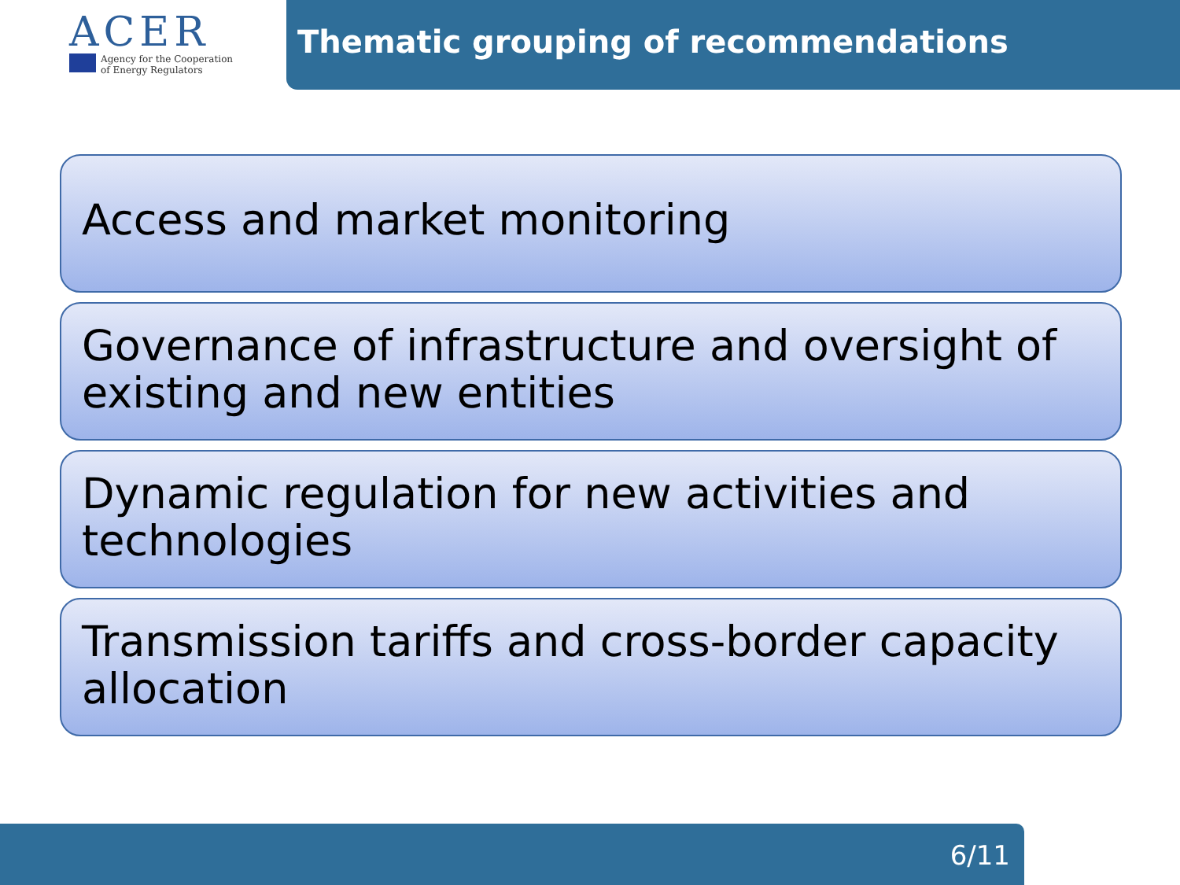ACER
Agency for the Cooperation
of Energy Regulators
Thematic grouping of recommendations
Access and market monitoring
Governance of infrastructure and oversight of existing and new entities
Dynamic regulation for new activities and technologies
Transmission tariffs and cross-border capacity allocation
6/11